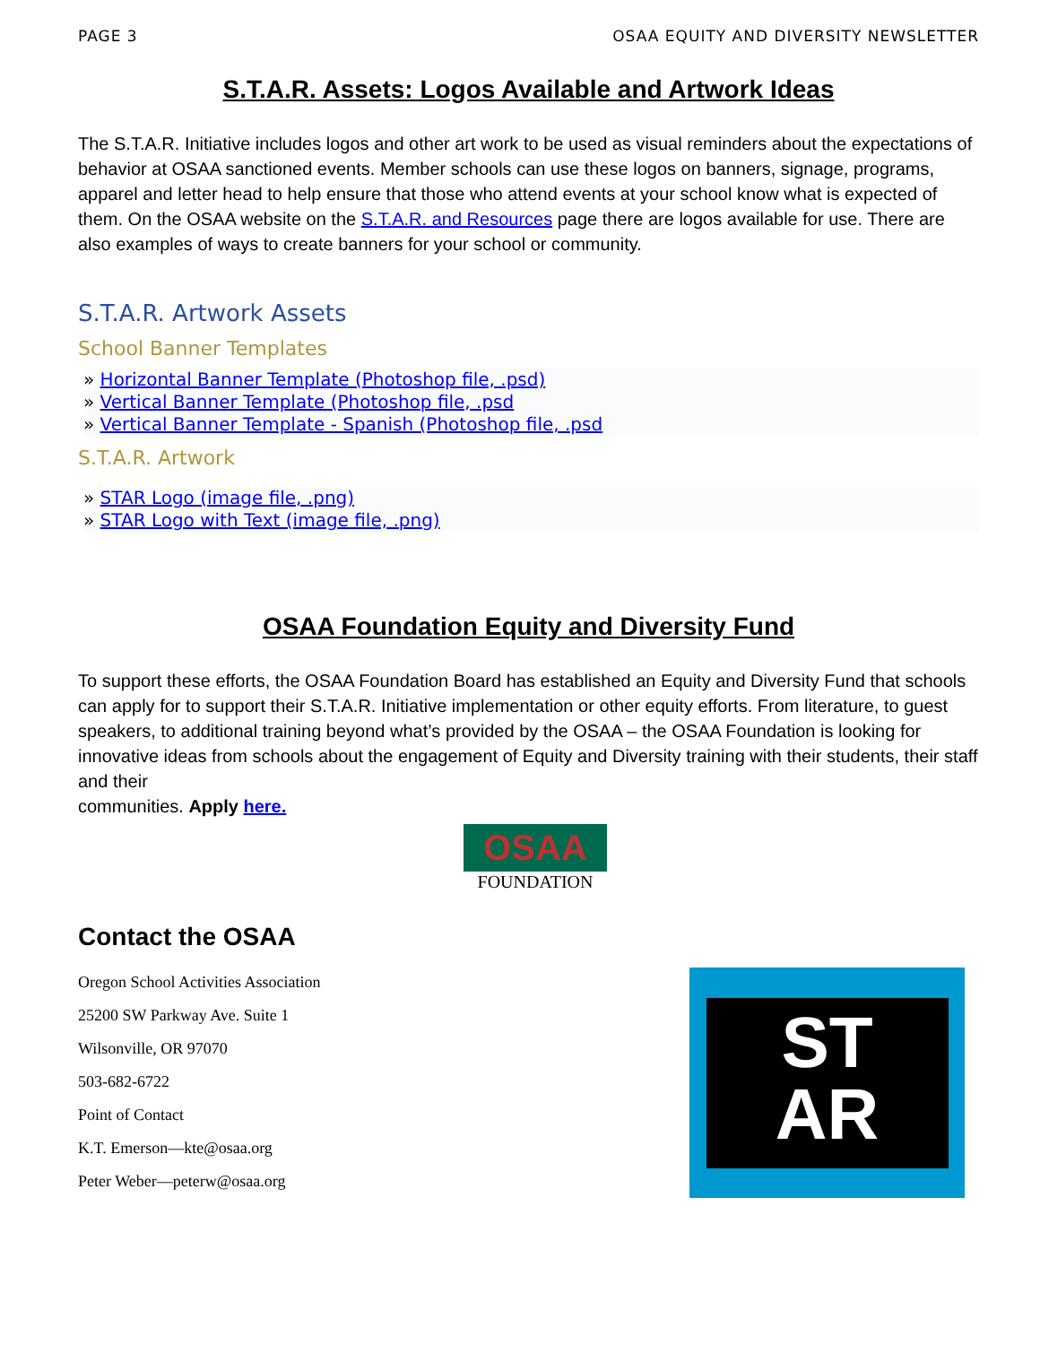PAGE 3 OSAA EQUITY AND DIVERSITY NEWSLETTER
S.T.A.R. Assets: Logos Available and Artwork Ideas
The S.T.A.R. Initiative includes logos and other art work to be used as visual reminders about the expectations of behavior at OSAA sanctioned events. Member schools can use these logos on banners, signage, programs, apparel and letter head to help ensure that those who attend events at your school know what is expected of them. On the OSAA website on the S.T.A.R. and Resources page there are logos available for use. There are also examples of ways to create banners for your school or community.
S.T.A.R. Artwork Assets
School Banner Templates
» Horizontal Banner Template (Photoshop file, .psd)
» Vertical Banner Template (Photoshop file, .psd
» Vertical Banner Template - Spanish (Photoshop file, .psd
S.T.A.R. Artwork
» STAR Logo (image file, .png)
» STAR Logo with Text (image file, .png)
OSAA Foundation Equity and Diversity Fund
To support these efforts, the OSAA Foundation Board has established an Equity and Diversity Fund that schools can apply for to support their S.T.A.R. Initiative implementation or other equity efforts. From literature, to guest speakers, to additional training beyond what’s provided by the OSAA – the OSAA Foundation is looking for innovative ideas from schools about the engagement of Equity and Diversity training with their students, their staff and their
communities. Apply here.
OSAA
FOUNDATION
Contact the OSAA
Oregon School Activities Association
25200 SW Parkway Ave. Suite 1
Wilsonville, OR 97070
503-682-6722
Point of Contact
K.T. Emerson—kte@osaa.org
Peter Weber—peterw@osaa.org
ST
AR